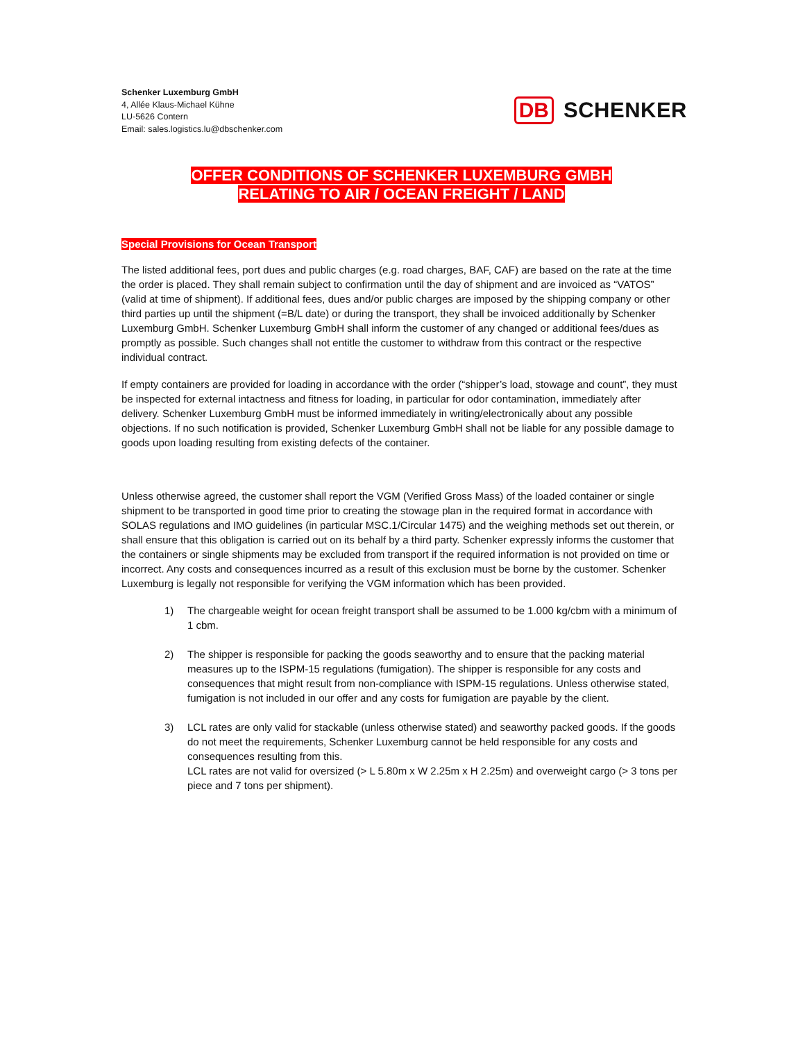Schenker Luxemburg GmbH
4, Allée Klaus-Michael Kühne
LU-5626 Contern
Email: sales.logistics.lu@dbschenker.com
DB SCHENKER
OFFER CONDITIONS OF SCHENKER LUXEMBURG GMBH
RELATING TO AIR / OCEAN FREIGHT / LAND
Special Provisions for Ocean Transport
The listed additional fees, port dues and public charges (e.g. road charges, BAF, CAF) are based on the rate at the time the order is placed. They shall remain subject to confirmation until the day of shipment and are invoiced as “VATOS” (valid at time of shipment). If additional fees, dues and/or public charges are imposed by the shipping company or other third parties up until the shipment (=B/L date) or during the transport, they shall be invoiced additionally by Schenker Luxemburg GmbH. Schenker Luxemburg GmbH shall inform the customer of any changed or additional fees/dues as promptly as possible. Such changes shall not entitle the customer to withdraw from this contract or the respective individual contract.
If empty containers are provided for loading in accordance with the order (“shipper’s load, stowage and count”, they must be inspected for external intactness and fitness for loading, in particular for odor contamination, immediately after delivery. Schenker Luxemburg GmbH must be informed immediately in writing/electronically about any possible objections. If no such notification is provided, Schenker Luxemburg GmbH shall not be liable for any possible damage to goods upon loading resulting from existing defects of the container.
Unless otherwise agreed, the customer shall report the VGM (Verified Gross Mass) of the loaded container or single shipment to be transported in good time prior to creating the stowage plan in the required format in accordance with SOLAS regulations and IMO guidelines (in particular MSC.1/Circular 1475) and the weighing methods set out therein, or shall ensure that this obligation is carried out on its behalf by a third party. Schenker expressly informs the customer that the containers or single shipments may be excluded from transport if the required information is not provided on time or incorrect. Any costs and consequences incurred as a result of this exclusion must be borne by the customer. Schenker Luxemburg is legally not responsible for verifying the VGM information which has been provided.
1) The chargeable weight for ocean freight transport shall be assumed to be 1.000 kg/cbm with a minimum of 1 cbm.
2) The shipper is responsible for packing the goods seaworthy and to ensure that the packing material measures up to the ISPM-15 regulations (fumigation). The shipper is responsible for any costs and consequences that might result from non-compliance with ISPM-15 regulations. Unless otherwise stated, fumigation is not included in our offer and any costs for fumigation are payable by the client.
3) LCL rates are only valid for stackable (unless otherwise stated) and seaworthy packed goods. If the goods do not meet the requirements, Schenker Luxemburg cannot be held responsible for any costs and consequences resulting from this.
LCL rates are not valid for oversized (> L 5.80m x W 2.25m x H 2.25m) and overweight cargo (> 3 tons per piece and 7 tons per shipment).